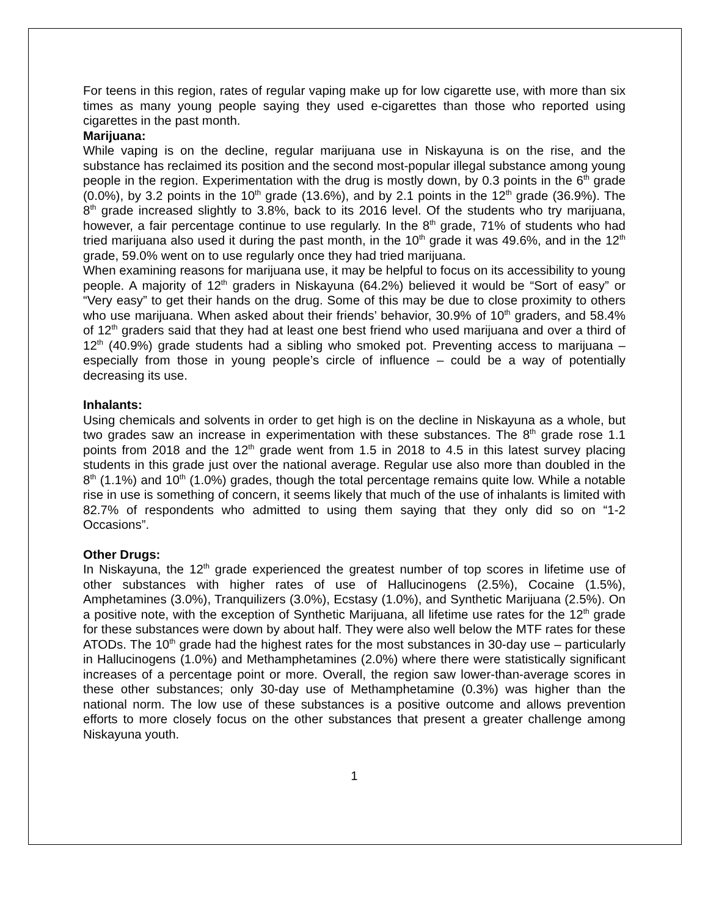For teens in this region, rates of regular vaping make up for low cigarette use, with more than six times as many young people saying they used e-cigarettes than those who reported using cigarettes in the past month.
Marijuana:
While vaping is on the decline, regular marijuana use in Niskayuna is on the rise, and the substance has reclaimed its position and the second most-popular illegal substance among young people in the region. Experimentation with the drug is mostly down, by 0.3 points in the 6<sup>th</sup> grade (0.0%), by 3.2 points in the 10<sup>th</sup> grade (13.6%), and by 2.1 points in the 12<sup>th</sup> grade (36.9%). The 8<sup>th</sup> grade increased slightly to 3.8%, back to its 2016 level. Of the students who try marijuana, however, a fair percentage continue to use regularly. In the 8<sup>th</sup> grade, 71% of students who had tried marijuana also used it during the past month, in the 10<sup>th</sup> grade it was 49.6%, and in the 12<sup>th</sup> grade, 59.0% went on to use regularly once they had tried marijuana.
When examining reasons for marijuana use, it may be helpful to focus on its accessibility to young people. A majority of 12<sup>th</sup> graders in Niskayuna (64.2%) believed it would be “Sort of easy” or “Very easy” to get their hands on the drug. Some of this may be due to close proximity to others who use marijuana. When asked about their friends’ behavior, 30.9% of 10<sup>th</sup> graders, and 58.4% of 12<sup>th</sup> graders said that they had at least one best friend who used marijuana and over a third of 12<sup>th</sup> (40.9%) grade students had a sibling who smoked pot. Preventing access to marijuana – especially from those in young people’s circle of influence – could be a way of potentially decreasing its use.
Inhalants:
Using chemicals and solvents in order to get high is on the decline in Niskayuna as a whole, but two grades saw an increase in experimentation with these substances. The 8<sup>th</sup> grade rose 1.1 points from 2018 and the 12<sup>th</sup> grade went from 1.5 in 2018 to 4.5 in this latest survey placing students in this grade just over the national average. Regular use also more than doubled in the 8<sup>th</sup> (1.1%) and 10<sup>th</sup> (1.0%) grades, though the total percentage remains quite low. While a notable rise in use is something of concern, it seems likely that much of the use of inhalants is limited with 82.7% of respondents who admitted to using them saying that they only did so on “1-2 Occasions”.
Other Drugs:
In Niskayuna, the 12<sup>th</sup> grade experienced the greatest number of top scores in lifetime use of other substances with higher rates of use of Hallucinogens (2.5%), Cocaine (1.5%), Amphetamines (3.0%), Tranquilizers (3.0%), Ecstasy (1.0%), and Synthetic Marijuana (2.5%). On a positive note, with the exception of Synthetic Marijuana, all lifetime use rates for the 12<sup>th</sup> grade for these substances were down by about half. They were also well below the MTF rates for these ATODs. The 10<sup>th</sup> grade had the highest rates for the most substances in 30-day use – particularly in Hallucinogens (1.0%) and Methamphetamines (2.0%) where there were statistically significant increases of a percentage point or more. Overall, the region saw lower-than-average scores in these other substances; only 30-day use of Methamphetamine (0.3%) was higher than the national norm. The low use of these substances is a positive outcome and allows prevention efforts to more closely focus on the other substances that present a greater challenge among Niskayuna youth.
1